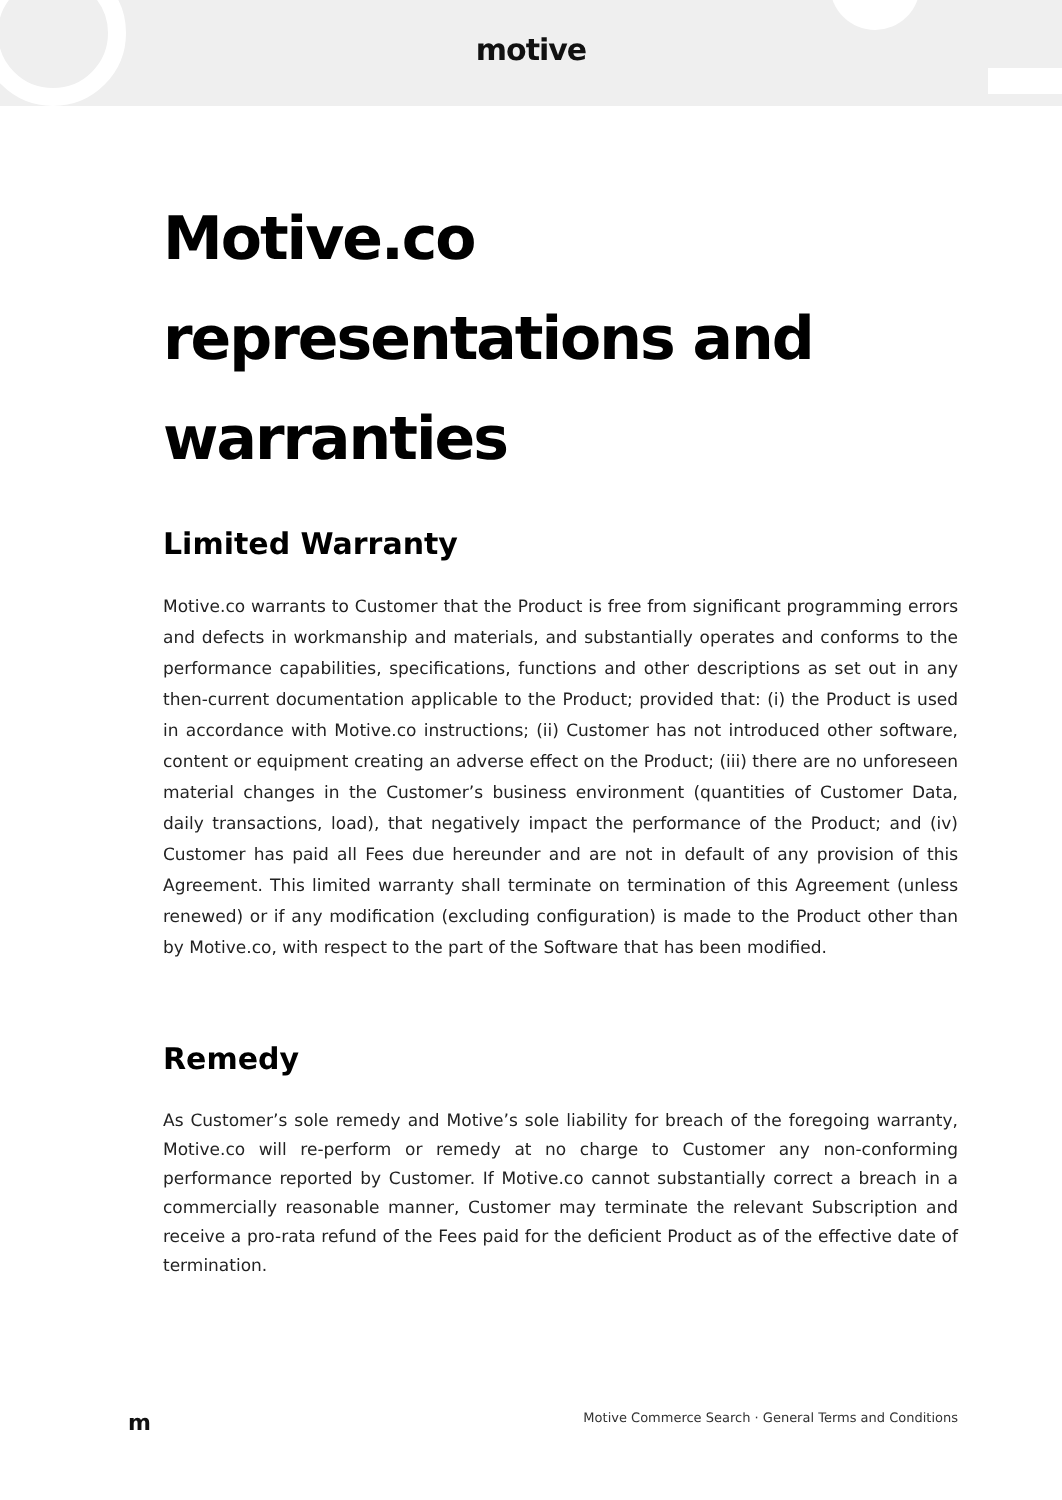motive
Motive.co representations and warranties
Limited Warranty
Motive.co warrants to Customer that the Product is free from significant programming errors and defects in workmanship and materials, and substantially operates and conforms to the performance capabilities, specifications, functions and other descriptions as set out in any then-current documentation applicable to the Product; provided that: (i) the Product is used in accordance with Motive.co instructions; (ii) Customer has not introduced other software, content or equipment creating an adverse effect on the Product; (iii) there are no unforeseen material changes in the Customer’s business environment (quantities of Customer Data, daily transactions, load), that negatively impact the performance of the Product; and (iv) Customer has paid all Fees due hereunder and are not in default of any provision of this Agreement. This limited warranty shall terminate on termination of this Agreement (unless renewed) or if any modification (excluding configuration) is made to the Product other than by Motive.co, with respect to the part of the Software that has been modified.
Remedy
As Customer’s sole remedy and Motive’s sole liability for breach of the foregoing warranty, Motive.co will re-perform or remedy at no charge to Customer any non-conforming performance reported by Customer. If Motive.co cannot substantially correct a breach in a commercially reasonable manner, Customer may terminate the relevant Subscription and receive a pro-rata refund of the Fees paid for the deficient Product as of the effective date of termination.
m Motive Commerce Search · General Terms and Conditions